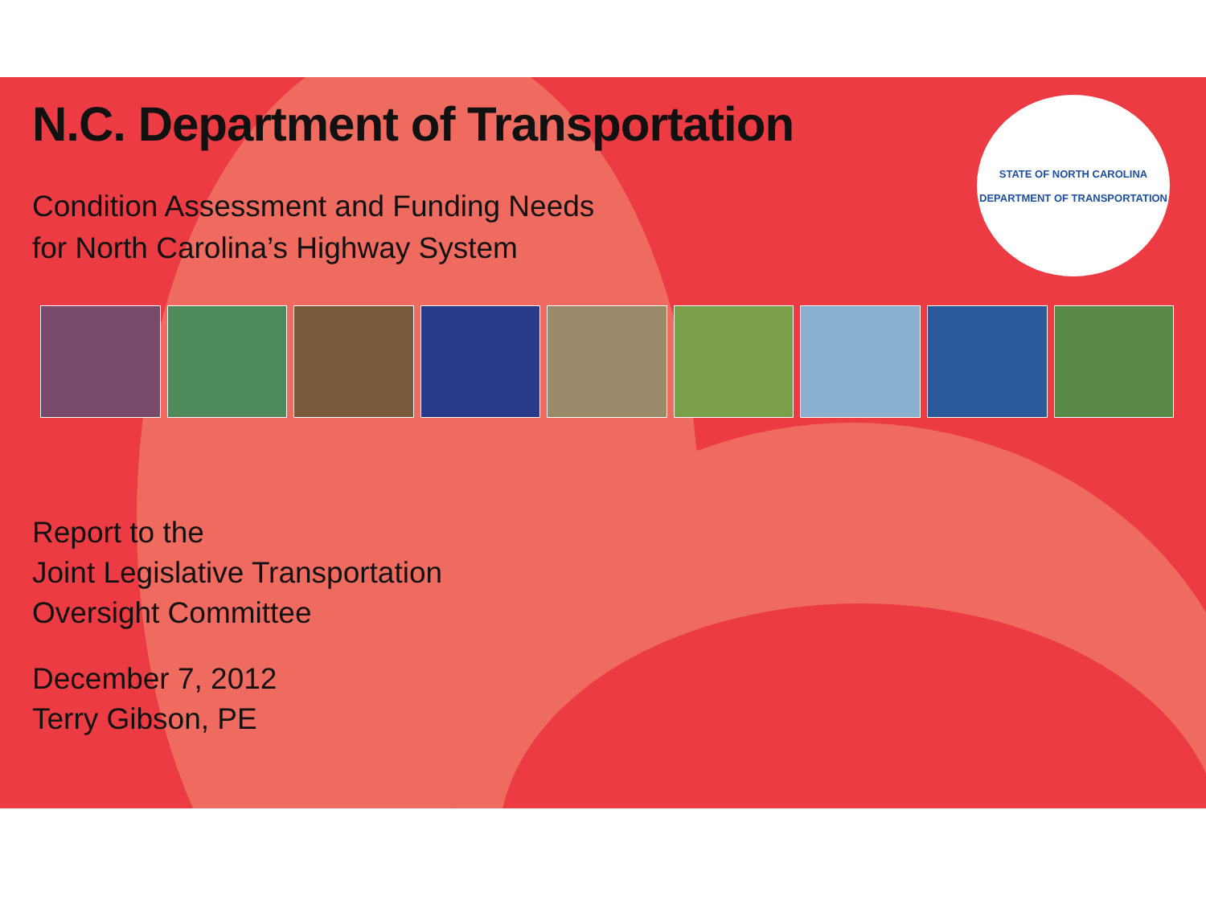STATE OF NORTH CAROLINA
DEPARTMENT OF TRANSPORTATION
N.C. Department of Transportation
Condition Assessment and Funding Needs
for North Carolina’s Highway System
Report to the
Joint Legislative Transportation
Oversight Committee
December 7, 2012
Terry Gibson, PE